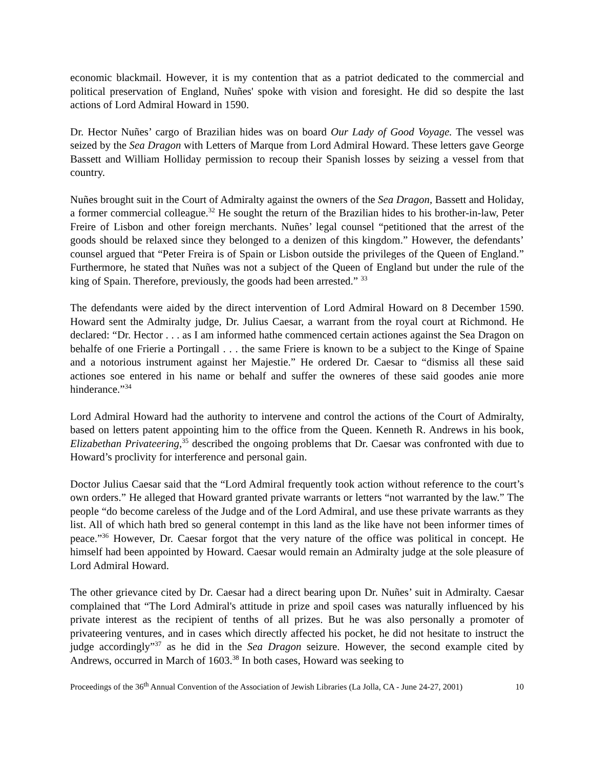economic blackmail. However, it is my contention that as a patriot dedicated to the commercial and political preservation of England, Nuñes' spoke with vision and foresight. He did so despite the last actions of Lord Admiral Howard in 1590.
Dr. Hector Nuñes’ cargo of Brazilian hides was on board Our Lady of Good Voyage. The vessel was seized by the Sea Dragon with Letters of Marque from Lord Admiral Howard. These letters gave George Bassett and William Holliday permission to recoup their Spanish losses by seizing a vessel from that country.
Nuñes brought suit in the Court of Admiralty against the owners of the Sea Dragon, Bassett and Holiday, a former commercial colleague.<sup>32</sup> He sought the return of the Brazilian hides to his brother-in-law, Peter Freire of Lisbon and other foreign merchants. Nuñes’ legal counsel “petitioned that the arrest of the goods should be relaxed since they belonged to a denizen of this kingdom.” However, the defendants’ counsel argued that “Peter Freira is of Spain or Lisbon outside the privileges of the Queen of England.” Furthermore, he stated that Nuñes was not a subject of the Queen of England but under the rule of the king of Spain. Therefore, previously, the goods had been arrested.” <sup>33</sup>
The defendants were aided by the direct intervention of Lord Admiral Howard on 8 December 1590. Howard sent the Admiralty judge, Dr. Julius Caesar, a warrant from the royal court at Richmond. He declared: “Dr. Hector . . . as I am informed hathe commenced certain actiones against the Sea Dragon on behalfe of one Frierie a Portingall . . . the same Friere is known to be a subject to the Kinge of Spaine and a notorious instrument against her Majestie.” He ordered Dr. Caesar to “dismiss all these said actiones soe entered in his name or behalf and suffer the owneres of these said goodes anie more hinderance.”<sup>34</sup>
Lord Admiral Howard had the authority to intervene and control the actions of the Court of Admiralty, based on letters patent appointing him to the office from the Queen. Kenneth R. Andrews in his book, Elizabethan Privateering,<sup>35</sup> described the ongoing problems that Dr. Caesar was confronted with due to Howard’s proclivity for interference and personal gain.
Doctor Julius Caesar said that the “Lord Admiral frequently took action without reference to the court’s own orders.” He alleged that Howard granted private warrants or letters “not warranted by the law.” The people “do become careless of the Judge and of the Lord Admiral, and use these private warrants as they list. All of which hath bred so general contempt in this land as the like have not been informer times of peace.”<sup>36</sup> However, Dr. Caesar forgot that the very nature of the office was political in concept. He himself had been appointed by Howard. Caesar would remain an Admiralty judge at the sole pleasure of Lord Admiral Howard.
The other grievance cited by Dr. Caesar had a direct bearing upon Dr. Nuñes’ suit in Admiralty. Caesar complained that “The Lord Admiral's attitude in prize and spoil cases was naturally influenced by his private interest as the recipient of tenths of all prizes. But he was also personally a promoter of privateering ventures, and in cases which directly affected his pocket, he did not hesitate to instruct the judge accordingly”<sup>37</sup> as he did in the Sea Dragon seizure. However, the second example cited by Andrews, occurred in March of 1603.<sup>38</sup> In both cases, Howard was seeking to
Proceedings of the 36<sup>th</sup> Annual Convention of the Association of Jewish Libraries (La Jolla, CA - June 24-27, 2001) 10